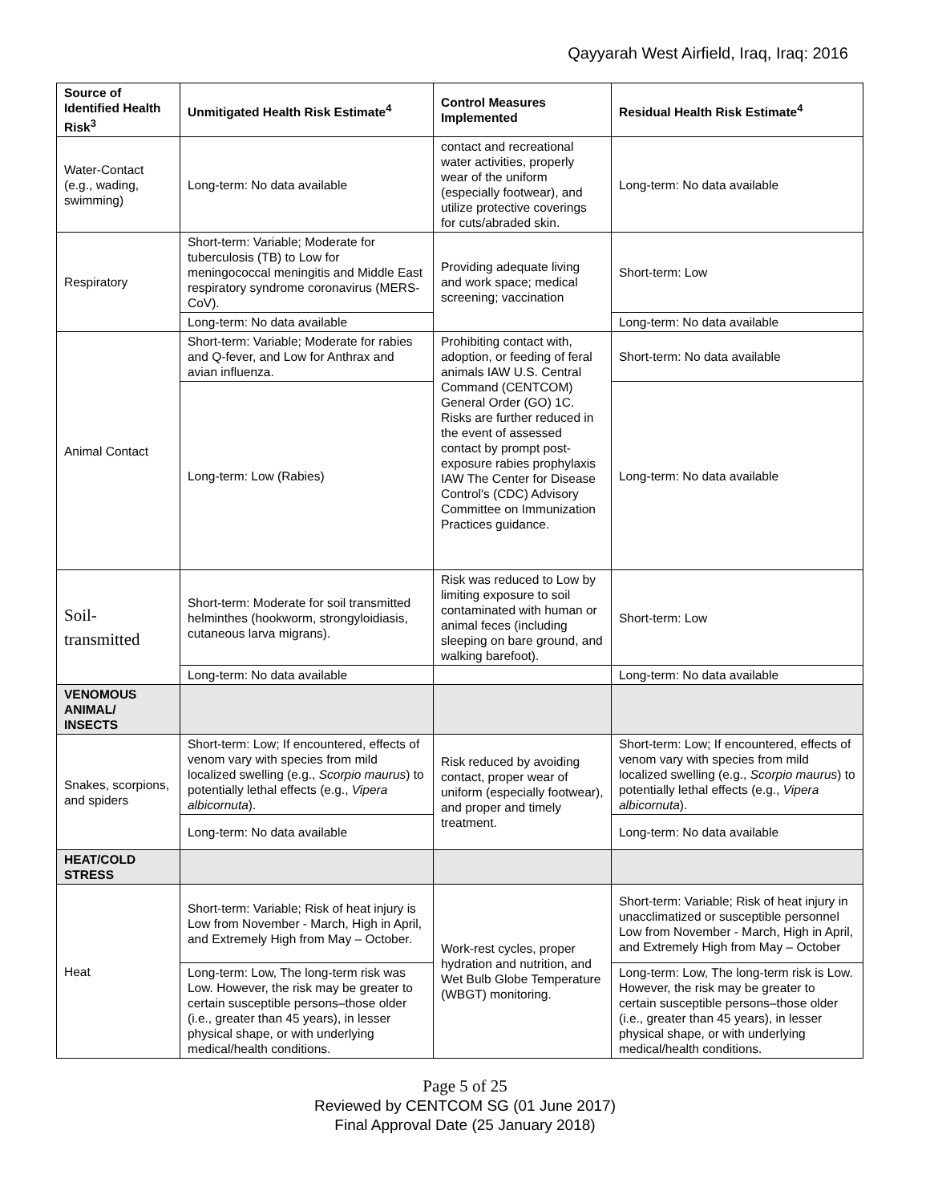Qayyarah West Airfield, Iraq, Iraq: 2016
| Source of Identified Health Risk<sup>3</sup> | Unmitigated Health Risk Estimate<sup>4</sup> | Control Measures Implemented | Residual Health Risk Estimate<sup>4</sup> |
| --- | --- | --- | --- |
| Water-Contact (e.g., wading, swimming) | Long-term: No data available | contact and recreational water activities, properly wear of the uniform (especially footwear), and utilize protective coverings for cuts/abraded skin. | Long-term: No data available |
| Respiratory | Short-term: Variable; Moderate for tuberculosis (TB) to Low for meningococcal meningitis and Middle East respiratory syndrome coronavirus (MERS-CoV). | Providing adequate living and work space; medical screening; vaccination | Short-term: Low |
| | Long-term: No data available | | Long-term: No data available |
| Animal Contact | Short-term: Variable; Moderate for rabies and Q-fever, and Low for Anthrax and avian influenza. | Prohibiting contact with, adoption, or feeding of feral animals IAW U.S. Central Command (CENTCOM) General Order (GO) 1C. Risks are further reduced in the event of assessed contact by prompt post-exposure rabies prophylaxis IAW The Center for Disease Control's (CDC) Advisory Committee on Immunization Practices guidance. | Short-term: No data available |
| | Long-term: Low (Rabies) | | Long-term: No data available |
| Soil-transmitted | Short-term: Moderate for soil transmitted helminthes (hookworm, strongyloidiasis, cutaneous larva migrans). | Risk was reduced to Low by limiting exposure to soil contaminated with human or animal feces (including sleeping on bare ground, and walking barefoot). | Short-term: Low |
| | Long-term: No data available | | Long-term: No data available |
| VENOMOUS ANIMAL/ INSECTS | | | |
| Snakes, scorpions, and spiders | Short-term: Low; If encountered, effects of venom vary with species from mild localized swelling (e.g., Scorpio maurus ) to potentially lethal effects (e.g., Vipera albicornuta ). | Risk reduced by avoiding contact, proper wear of uniform (especially footwear), and proper and timely treatment. | Short-term: Low; If encountered, effects of venom vary with species from mild localized swelling (e.g., Scorpio maurus ) to potentially lethal effects (e.g., Vipera albicornuta ). |
| | Long-term: No data available | | Long-term: No data available |
| HEAT/COLD STRESS | | | |
| Heat | Short-term: Variable; Risk of heat injury is Low from November - March, High in April, and Extremely High from May – October. | Work-rest cycles, proper hydration and nutrition, and Wet Bulb Globe Temperature (WBGT) monitoring. | Short-term: Variable; Risk of heat injury in unacclimatized or susceptible personnel Low from November - March, High in April, and Extremely High from May – October |
| | Long-term: Low, The long-term risk was Low. However, the risk may be greater to certain susceptible persons–those older (i.e., greater than 45 years), in lesser physical shape, or with underlying medical/health conditions. | | Long-term: Low, The long-term risk is Low. However, the risk may be greater to certain susceptible persons–those older (i.e., greater than 45 years), in lesser physical shape, or with underlying medical/health conditions. |
Page 5 of 25
Reviewed by CENTCOM SG (01 June 2017)
Final Approval Date (25 January 2018)